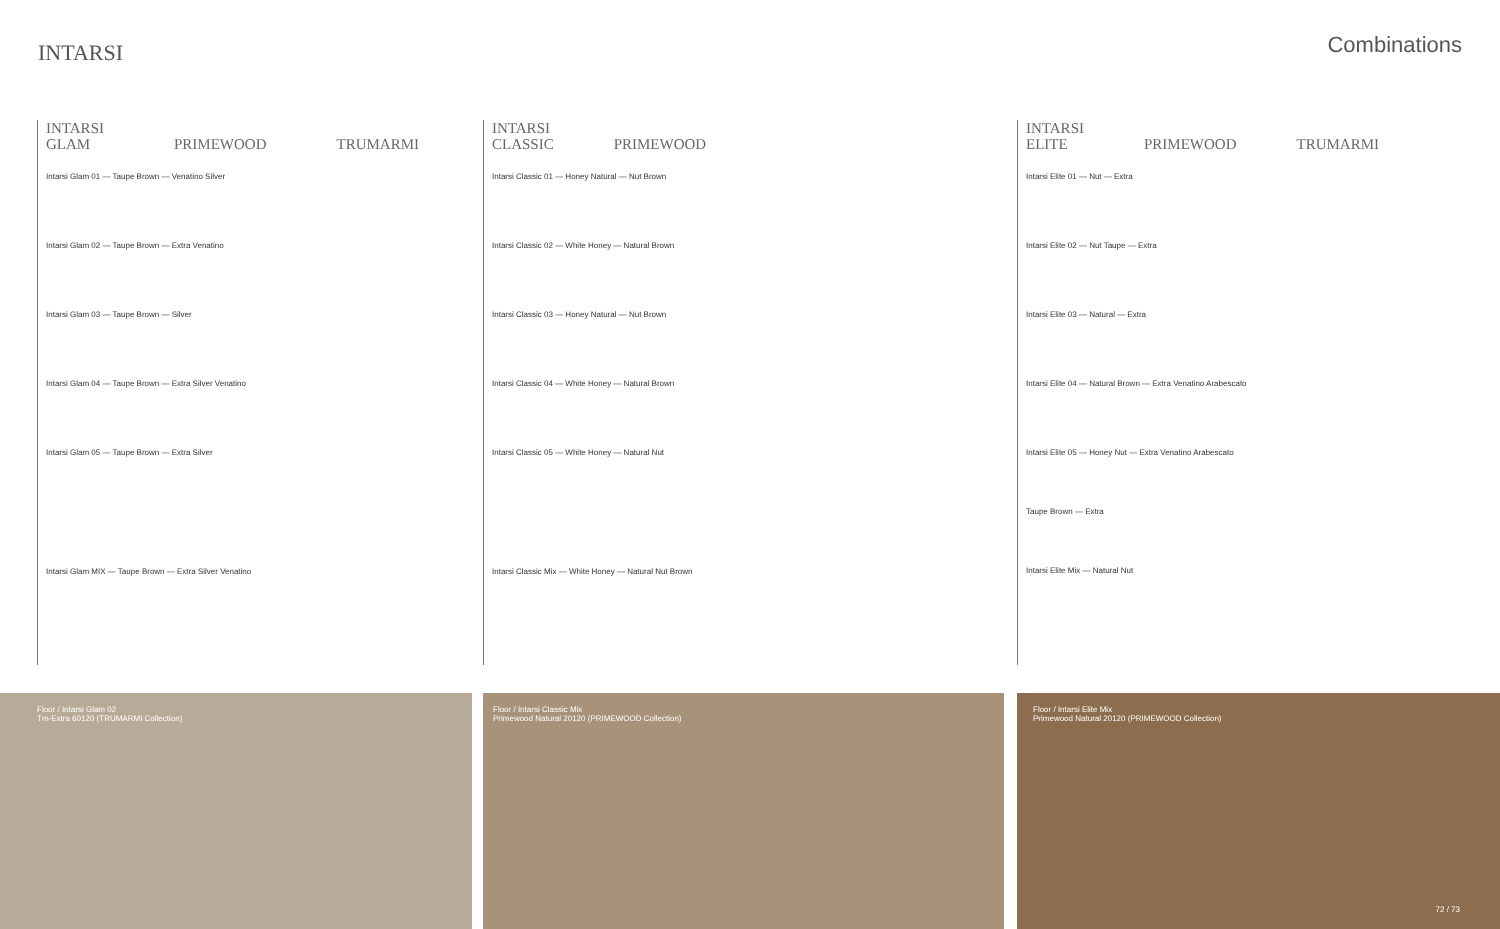INTARSI
Combinations
INTARSI
GLAM
PRIMEWOOD TRUMARMI
Intarsi Glam 01 — Taupe Brown — Venatino Silver
Intarsi Glam 02 — Taupe Brown — Extra Venatino
Intarsi Glam 03 — Taupe Brown — Silver
Intarsi Glam 04 — Taupe Brown — Extra Silver Venatino
Intarsi Glam 05 — Taupe Brown — Extra Silver
Intarsi Glam MIX — Taupe Brown — Extra Silver Venatino
INTARSI
CLASSIC
PRIMEWOOD
Intarsi Classic 01 — Honey Natural — Nut Brown
Intarsi Classic 02 — White Honey — Natural Brown
Intarsi Classic 03 — Honey Natural — Nut Brown
Intarsi Classic 04 — White Honey — Natural Brown
Intarsi Classic 05 — White Honey — Natural Nut
Intarsi Classic Mix — White Honey — Natural Nut Brown
INTARSI
ELITE
PRIMEWOOD TRUMARMI
Intarsi Elite 01 — Nut — Extra
Intarsi Elite 02 — Nut Taupe — Extra
Intarsi Elite 03 — Natural — Extra
Intarsi Elite 04 — Natural Brown — Extra Venatino Arabescato
Intarsi Elite 05 — Honey Nut — Extra Venatino Arabescato
Taupe Brown — Extra
Intarsi Elite Mix — Natural Nut
Floor / Intarsi Glam 02
Tm-Extra 60120 (TRUMARMI Collection)
Floor / Intarsi Classic Mix
Primewood Natural 20120 (PRIMEWOOD Collection)
Floor / Intarsi Elite Mix
Primewood Natural 20120 (PRIMEWOOD Collection)
72 / 73